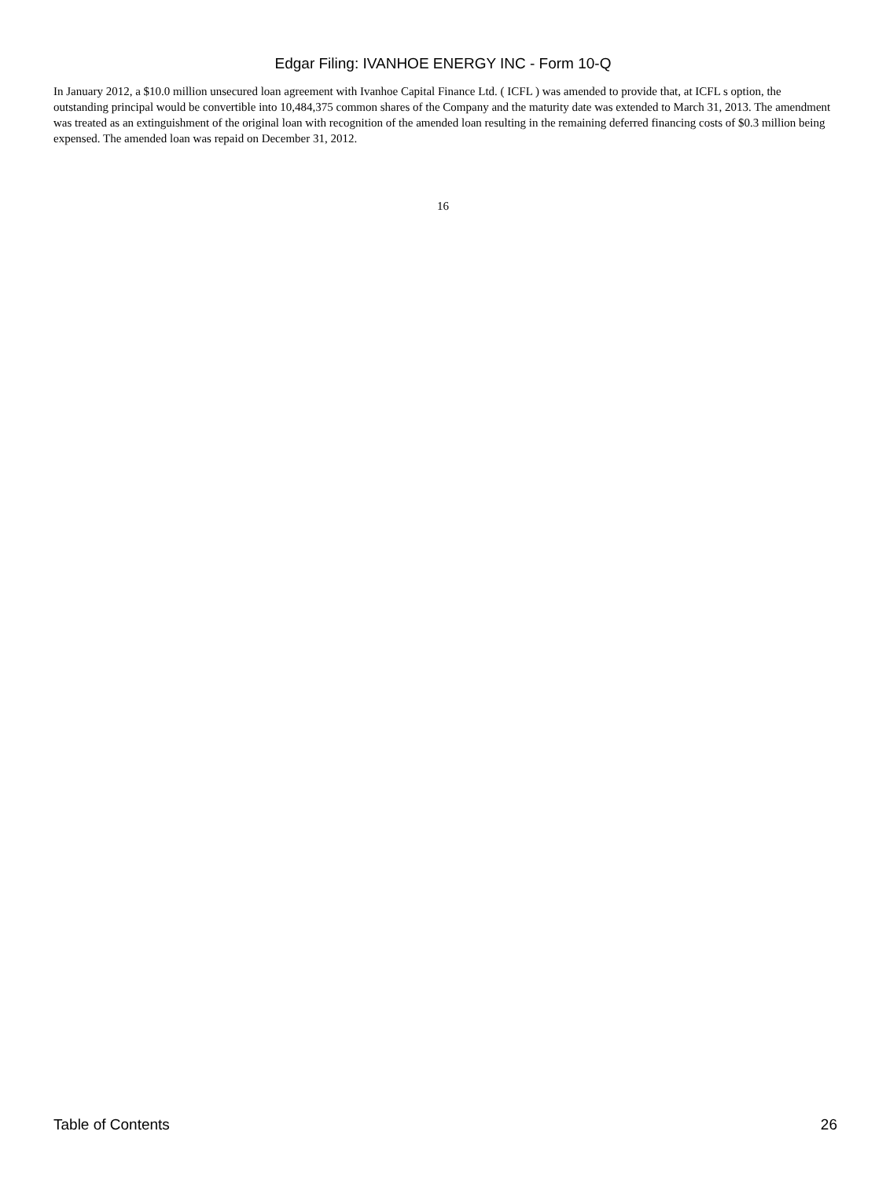Edgar Filing: IVANHOE ENERGY INC - Form 10-Q
In January 2012, a $10.0 million unsecured loan agreement with Ivanhoe Capital Finance Ltd. ( ICFL ) was amended to provide that, at ICFL s option, the outstanding principal would be convertible into 10,484,375 common shares of the Company and the maturity date was extended to March 31, 2013. The amendment was treated as an extinguishment of the original loan with recognition of the amended loan resulting in the remaining deferred financing costs of $0.3 million being expensed. The amended loan was repaid on December 31, 2012.
16
Table of Contents 26